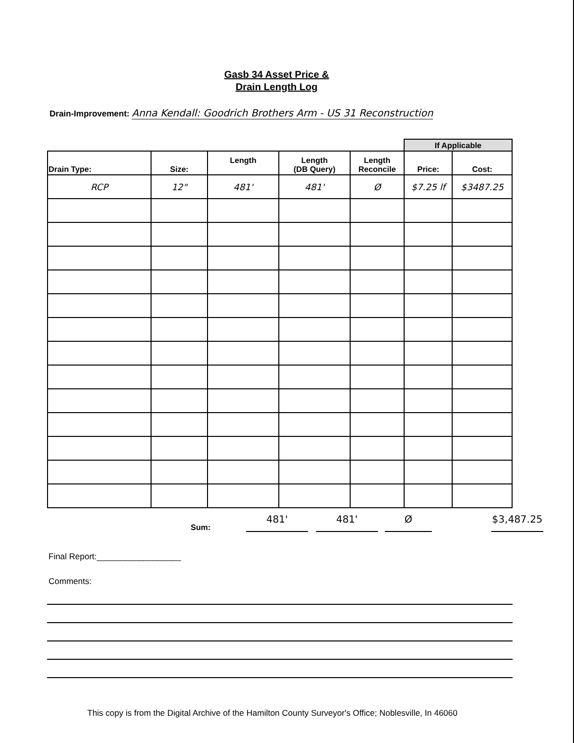Gasb 34 Asset Price &
Drain Length Log
Drain-Improvement: Anna Kendall: Goodrich Brothers Arm - US 31 Reconstruction
| | | | | | If Applicable | |
| --- | --- | --- | --- | --- | --- | --- |
| Drain Type: | Size: | Length | Length (DB Query) | Length Reconcile | Price: | Cost: |
| RCP | 12" | 481' | 481' | Ø | $7.25 lf | $3487.25 |
Sum: 481' 481' Ø $3,487.25
Final Report:__________________
Comments:
This copy is from the Digital Archive of the Hamilton County Surveyor's Office; Noblesville, In 46060